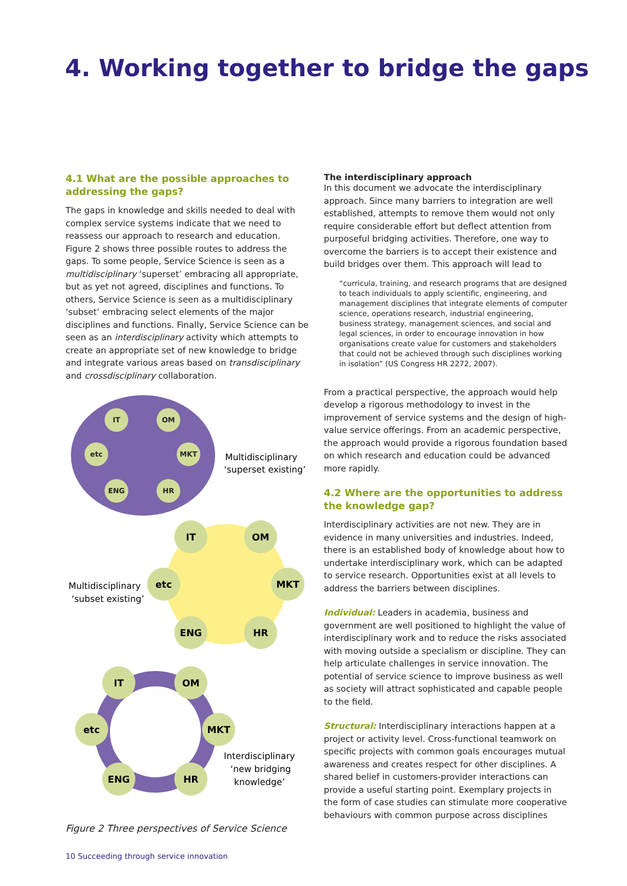4. Working together to bridge the gaps
4.1 What are the possible approaches to addressing the gaps?
The gaps in knowledge and skills needed to deal with complex service systems indicate that we need to reassess our approach to research and education. Figure 2 shows three possible routes to address the gaps. To some people, Service Science is seen as a multidisciplinary ‘superset’ embracing all appropriate, but as yet not agreed, disciplines and functions. To others, Service Science is seen as a multidisciplinary ‘subset’ embracing select elements of the major disciplines and functions. Finally, Service Science can be seen as an interdisciplinary activity which attempts to create an appropriate set of new knowledge to bridge and integrate various areas based on transdisciplinary and crossdisciplinary collaboration.
IT
OM
etc
MKT
ENG
HR
Multidisciplinary
‘superset existing’
IT
OM
etc
MKT
ENG
HR
Multidisciplinary
‘subset existing’
IT
OM
etc
MKT
ENG
HR
Interdisciplinary
‘new bridging
knowledge’
Figure 2 Three perspectives of Service Science
The interdisciplinary approach
In this document we advocate the interdisciplinary approach. Since many barriers to integration are well established, attempts to remove them would not only require considerable effort but deflect attention from purposeful bridging activities. Therefore, one way to overcome the barriers is to accept their existence and build bridges over them. This approach will lead to
“curricula, training, and research programs that are designed to teach individuals to apply scientific, engineering, and management disciplines that integrate elements of computer science, operations research, industrial engineering, business strategy, management sciences, and social and legal sciences, in order to encourage innovation in how organisations create value for customers and stakeholders that could not be achieved through such disciplines working in isolation” (US Congress HR 2272, 2007).
From a practical perspective, the approach would help develop a rigorous methodology to invest in the improvement of service systems and the design of high-value service offerings. From an academic perspective, the approach would provide a rigorous foundation based on which research and education could be advanced more rapidly.
4.2 Where are the opportunities to address the knowledge gap?
Interdisciplinary activities are not new. They are in evidence in many universities and industries. Indeed, there is an established body of knowledge about how to undertake interdisciplinary work, which can be adapted to service research. Opportunities exist at all levels to address the barriers between disciplines.
Individual: Leaders in academia, business and government are well positioned to highlight the value of interdisciplinary work and to reduce the risks associated with moving outside a specialism or discipline. They can help articulate challenges in service innovation. The potential of service science to improve business as well as society will attract sophisticated and capable people to the field.
Structural: Interdisciplinary interactions happen at a project or activity level. Cross-functional teamwork on specific projects with common goals encourages mutual awareness and creates respect for other disciplines. A shared belief in customers-provider interactions can provide a useful starting point. Exemplary projects in the form of case studies can stimulate more cooperative behaviours with common purpose across disciplines
10 Succeeding through service innovation